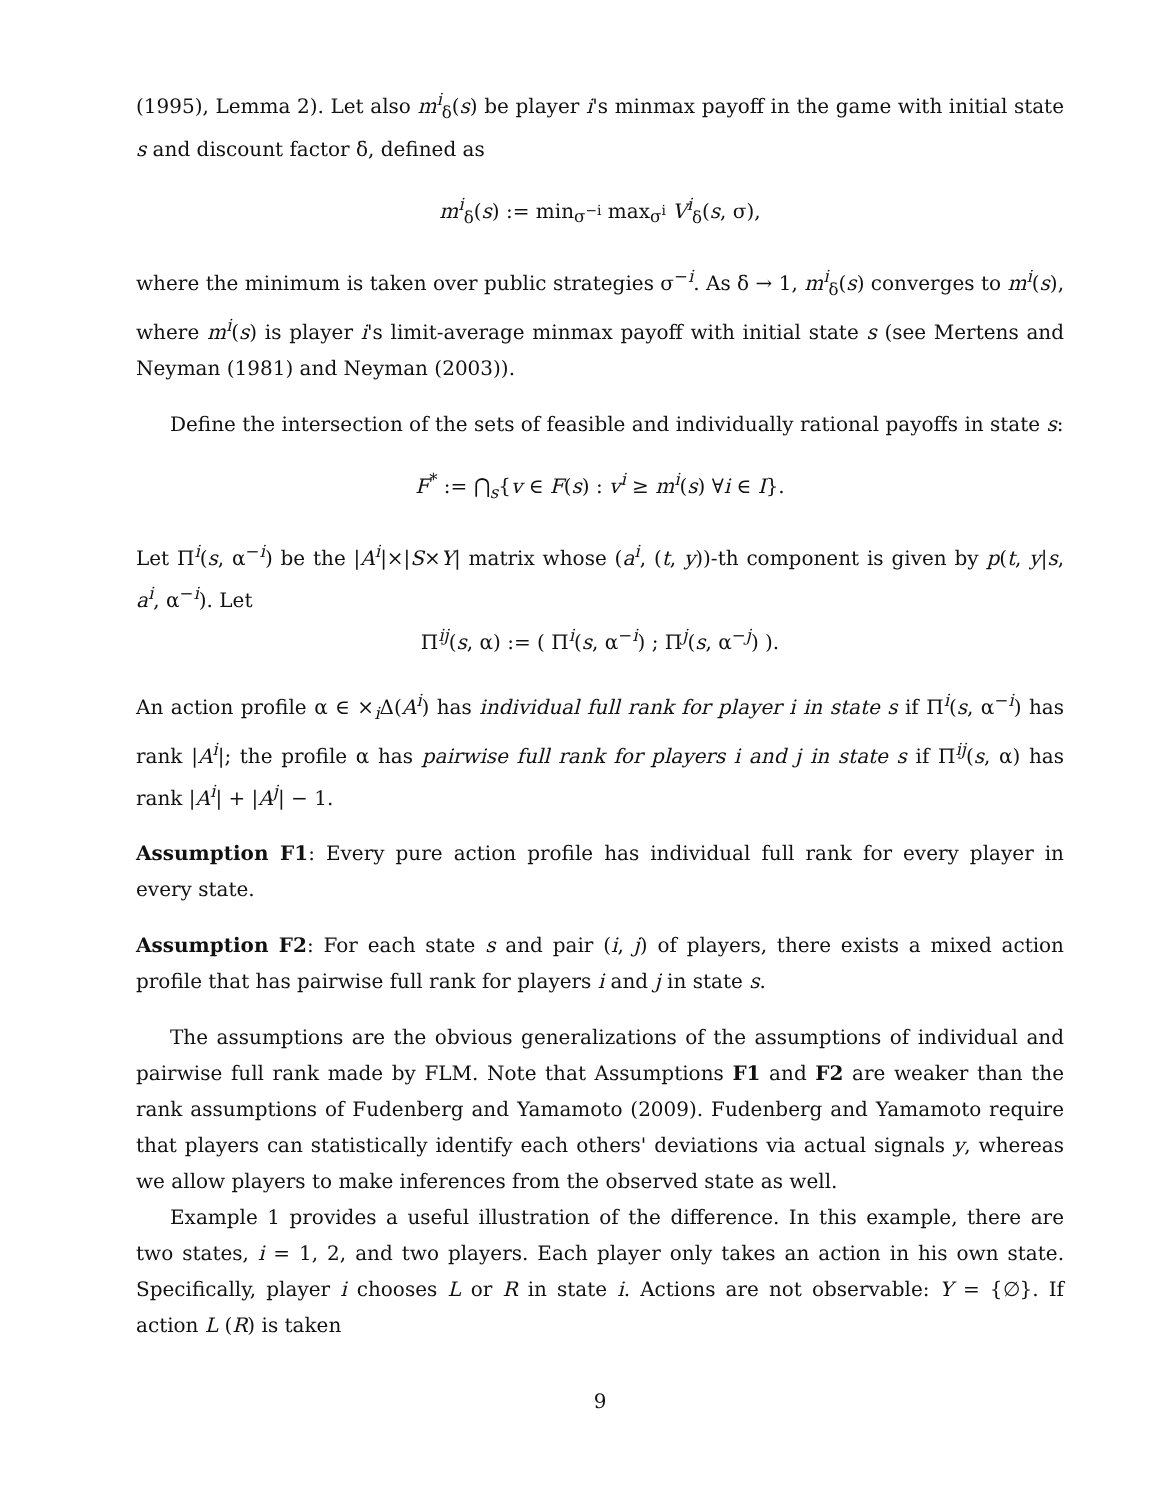(1995), Lemma 2). Let also m<sup>i</sup><sub>δ</sub>(s) be player i's minmax payoff in the game with initial state s and discount factor δ, defined as
m<sup>i</sup><sub>δ</sub>(s) := min<sub>σ<sup>−i</sup></sub> max<sub>σ<sup>i</sup></sub> V<sup>i</sup><sub>δ</sub>(s, σ),
where the minimum is taken over public strategies σ<sup>−i</sup>. As δ → 1, m<sup>i</sup><sub>δ</sub>(s) converges to m<sup>i</sup>(s), where m<sup>i</sup>(s) is player i's limit-average minmax payoff with initial state s (see Mertens and Neyman (1981) and Neyman (2003)).
Define the intersection of the sets of feasible and individually rational payoffs in state s:
F<sup>*</sup> := ⋂<sub>s</sub>{v ∈ F(s) : v<sup>i</sup> ≥ m<sup>i</sup>(s) ∀i ∈ I}.
Let Π<sup>i</sup>(s, α<sup>−i</sup>) be the |A<sup>i</sup>|×|S×Y| matrix whose (a<sup>i</sup>, (t, y))-th component is given by p(t, y|s, a<sup>i</sup>, α<sup>−i</sup>). Let
Π<sup>ij</sup>(s, α) := ( Π<sup>i</sup>(s, α<sup>−i</sup>) ; Π<sup>j</sup>(s, α<sup>−j</sup>) ).
An action profile α ∈ ×<sub>i</sub>Δ(A<sup>i</sup>) has individual full rank for player i in state s if Π<sup>i</sup>(s, α<sup>−i</sup>) has rank |A<sup>i</sup>|; the profile α has pairwise full rank for players i and j in state s if Π<sup>ij</sup>(s, α) has rank |A<sup>i</sup>| + |A<sup>j</sup>| − 1.
Assumption F1: Every pure action profile has individual full rank for every player in every state.
Assumption F2: For each state s and pair (i, j) of players, there exists a mixed action profile that has pairwise full rank for players i and j in state s.
The assumptions are the obvious generalizations of the assumptions of individual and pairwise full rank made by FLM. Note that Assumptions F1 and F2 are weaker than the rank assumptions of Fudenberg and Yamamoto (2009). Fudenberg and Yamamoto require that players can statistically identify each others' deviations via actual signals y, whereas we allow players to make inferences from the observed state as well.
Example 1 provides a useful illustration of the difference. In this example, there are two states, i = 1, 2, and two players. Each player only takes an action in his own state. Specifically, player i chooses L or R in state i. Actions are not observable: Y = {∅}. If action L (R) is taken
9